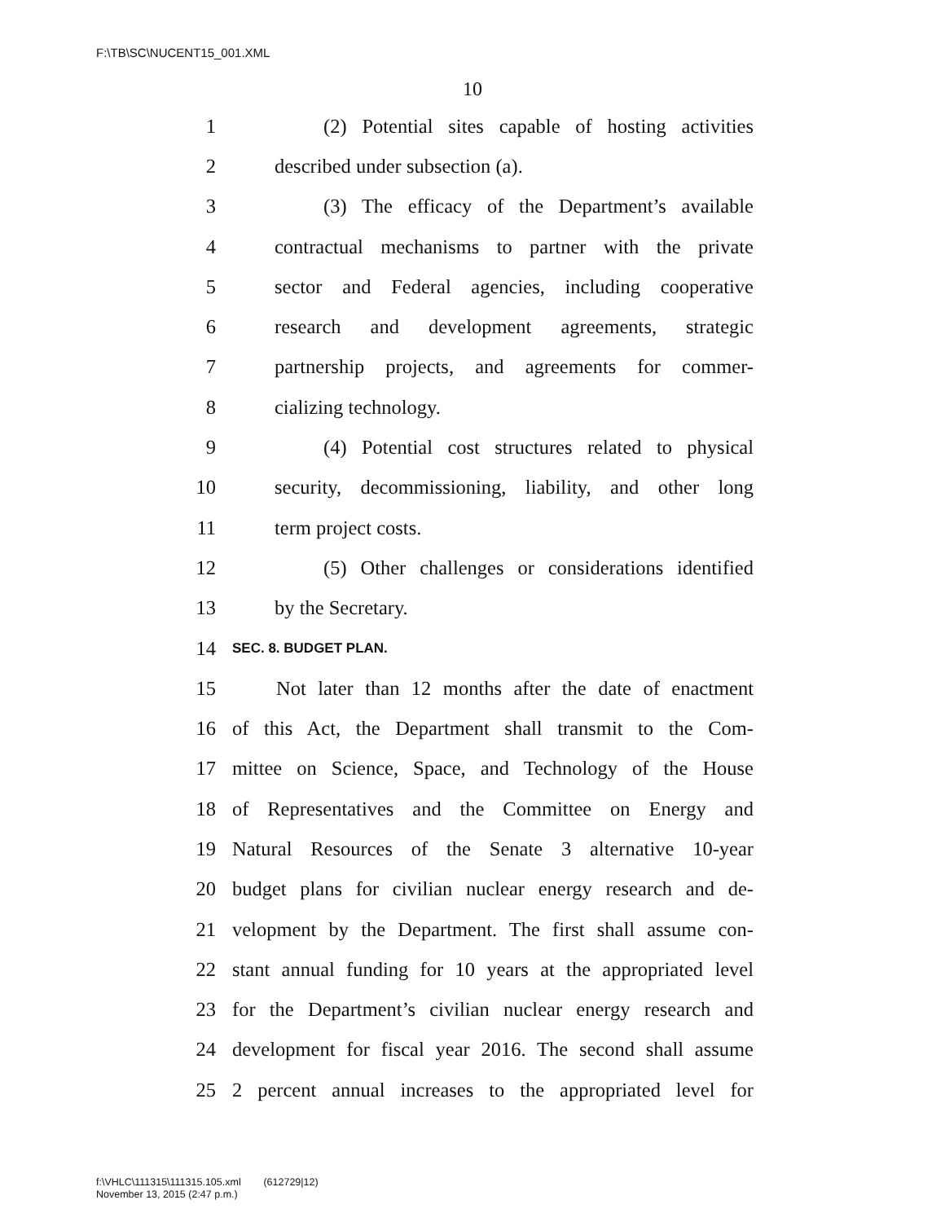F:\TB\SC\NUCENT15_001.XML
10
1 (2) Potential sites capable of hosting activities
2 described under subsection (a).
3 (3) The efficacy of the Department’s available
4 contractual mechanisms to partner with the private
5 sector and Federal agencies, including cooperative
6 research and development agreements, strategic
7 partnership projects, and agreements for commer-
8 cializing technology.
9 (4) Potential cost structures related to physical
10 security, decommissioning, liability, and other long
11 term project costs.
12 (5) Other challenges or considerations identified
13 by the Secretary.
14 SEC. 8. BUDGET PLAN.
15 Not later than 12 months after the date of enactment
16 of this Act, the Department shall transmit to the Com-
17 mittee on Science, Space, and Technology of the House
18 of Representatives and the Committee on Energy and
19 Natural Resources of the Senate 3 alternative 10-year
20 budget plans for civilian nuclear energy research and de-
21 velopment by the Department. The first shall assume con-
22 stant annual funding for 10 years at the appropriated level
23 for the Department’s civilian nuclear energy research and
24 development for fiscal year 2016. The second shall assume
25 2 percent annual increases to the appropriated level for
f:\VHLC\111315\111315.105.xml (612729|12)
November 13, 2015 (2:47 p.m.)